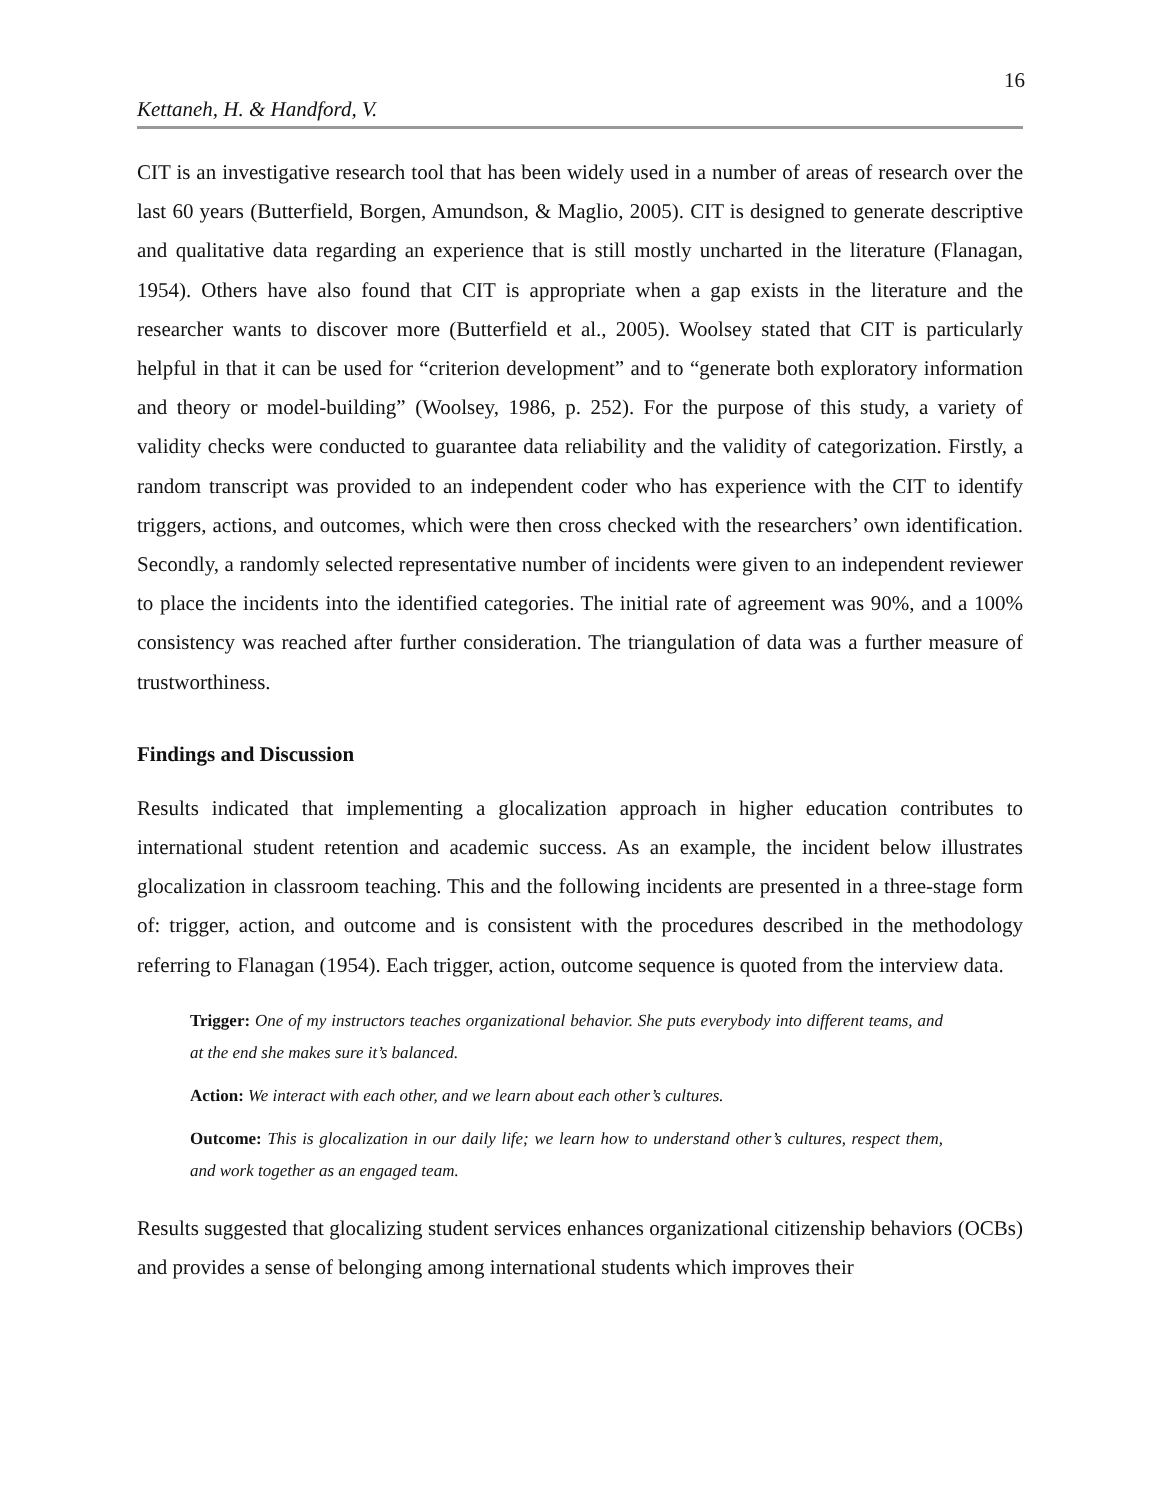16
Kettaneh, H. & Handford, V.
CIT is an investigative research tool that has been widely used in a number of areas of research over the last 60 years (Butterfield, Borgen, Amundson, & Maglio, 2005). CIT is designed to generate descriptive and qualitative data regarding an experience that is still mostly uncharted in the literature (Flanagan, 1954). Others have also found that CIT is appropriate when a gap exists in the literature and the researcher wants to discover more (Butterfield et al., 2005). Woolsey stated that CIT is particularly helpful in that it can be used for “criterion development” and to “generate both exploratory information and theory or model-building” (Woolsey, 1986, p. 252). For the purpose of this study, a variety of validity checks were conducted to guarantee data reliability and the validity of categorization. Firstly, a random transcript was provided to an independent coder who has experience with the CIT to identify triggers, actions, and outcomes, which were then cross checked with the researchers’ own identification. Secondly, a randomly selected representative number of incidents were given to an independent reviewer to place the incidents into the identified categories. The initial rate of agreement was 90%, and a 100% consistency was reached after further consideration. The triangulation of data was a further measure of trustworthiness.
Findings and Discussion
Results indicated that implementing a glocalization approach in higher education contributes to international student retention and academic success. As an example, the incident below illustrates glocalization in classroom teaching. This and the following incidents are presented in a three-stage form of: trigger, action, and outcome and is consistent with the procedures described in the methodology referring to Flanagan (1954). Each trigger, action, outcome sequence is quoted from the interview data.
Trigger: One of my instructors teaches organizational behavior. She puts everybody into different teams, and at the end she makes sure it’s balanced.
Action: We interact with each other, and we learn about each other’s cultures.
Outcome: This is glocalization in our daily life; we learn how to understand other’s cultures, respect them, and work together as an engaged team.
Results suggested that glocalizing student services enhances organizational citizenship behaviors (OCBs) and provides a sense of belonging among international students which improves their